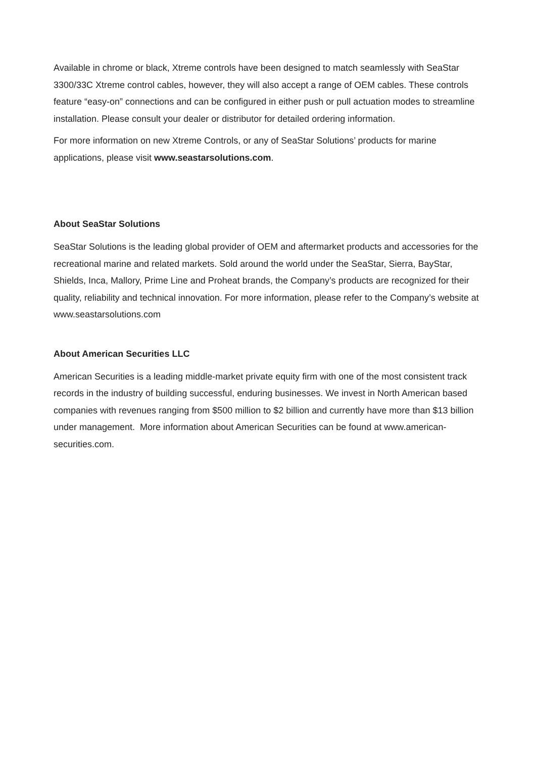Available in chrome or black, Xtreme controls have been designed to match seamlessly with SeaStar 3300/33C Xtreme control cables, however, they will also accept a range of OEM cables. These controls feature “easy-on” connections and can be configured in either push or pull actuation modes to streamline installation. Please consult your dealer or distributor for detailed ordering information.
For more information on new Xtreme Controls, or any of SeaStar Solutions’ products for marine applications, please visit www.seastarsolutions.com.
About SeaStar Solutions
SeaStar Solutions is the leading global provider of OEM and aftermarket products and accessories for the recreational marine and related markets. Sold around the world under the SeaStar, Sierra, BayStar, Shields, Inca, Mallory, Prime Line and Proheat brands, the Company’s products are recognized for their quality, reliability and technical innovation. For more information, please refer to the Company’s website at www.seastarsolutions.com
About American Securities LLC
American Securities is a leading middle-market private equity firm with one of the most consistent track records in the industry of building successful, enduring businesses. We invest in North American based companies with revenues ranging from $500 million to $2 billion and currently have more than $13 billion under management. More information about American Securities can be found at www.american-securities.com.